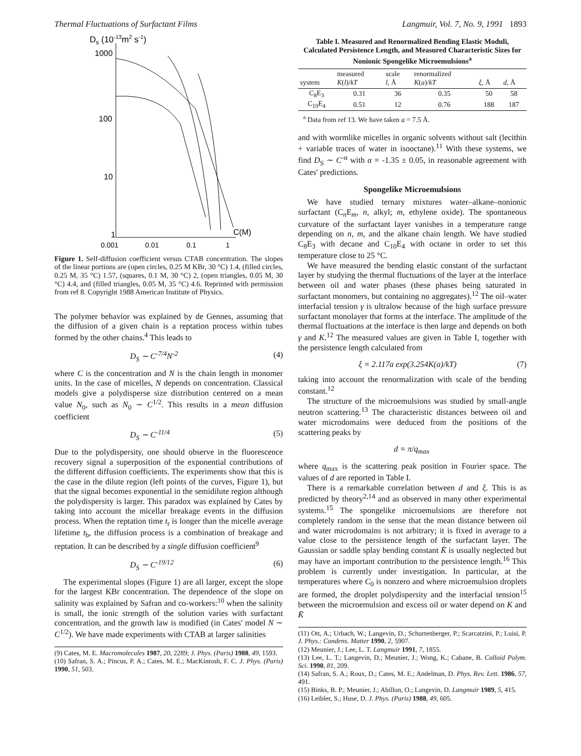Thermal Fluctuations of Surfactant Films Langmuir, Vol. 7, No. 9, 1991 1893
Ds (10-13m2 s-1)
1000
100
10
1
0.001
0.01
0.1
1
C(M)
Figure 1. Self-diffusion coefficient versus CTAB concentration. The slopes of the linear portions are (open circles, 0.25 M KBr, 30 °C) 1.4, (filled circles, 0.25 M, 35 °C) 1.57, (squares, 0.1 M, 30 °C) 2, (open triangles, 0.05 M, 30 °C) 4.4, and (filled triangles, 0.05 M, 35 °C) 4.6. Reprinted with permission from ref 8. Copyright 1988 American Institute of Physics.
The polymer behavior was explained by de Gennes, assuming that the diffusion of a given chain is a reptation process within tubes formed by the other chains.<sup>4</sup> This leads to
D<sub>S</sub> ∼ C<sup>-7/4</sup>N<sup>-2</sup> (4)
where C is the concentration and N is the chain length in monomer units. In the case of micelles, N depends on concentration. Classical models give a polydisperse size distribution centered on a mean value N<sub>0</sub>, such as N<sub>0</sub> ∼ C<sup>1/2</sup>. This results in a mean diffusion coefficient
D<sub>S</sub> ∼ C<sup>-11/4</sup> (5)
Due to the polydispersity, one should observe in the fluorescence recovery signal a superposition of the exponential contributions of the different diffusion coefficients. The experiments show that this is the case in the dilute region (left points of the curves, Figure 1), but that the signal becomes exponential in the semidilute region although the polydispersity is larger. This paradox was explained by Cates by taking into account the micellar breakage events in the diffusion process. When the reptation time t<sub>r</sub> is longer than the micelle average lifetime t<sub>b</sub>, the diffusion process is a combination of breakage and reptation. It can be described by a single diffusion coefficient<sup>9</sup>
D<sub>S</sub> ∼ C<sup>-19/12</sup> (6)
The experimental slopes (Figure 1) are all larger, except the slope for the largest KBr concentration. The dependence of the slope on salinity was explained by Safran and co-workers:<sup>10</sup> when the salinity is small, the ionic strength of the solution varies with surfactant concentration, and the growth law is modified (in Cates' model N ∼ C<sup>1/2</sup>). We have made experiments with CTAB at larger salinities
(9) Cates, M. E. Macromolecules 1987, 20, 2289; J. Phys. (Paris) 1988, 49, 1593.
(10) Safran, S. A.; Pincus, P. A.; Cates, M. E.; MacKintosh, F. C. J. Phys. (Paris) 1990, 51, 503.
Table I. Measured and Renormalized Bending Elastic Moduli, Calculated Persistence Length, and Measured Characteristic Sizes for Nonionic Spongelike Microemulsions<sup>a</sup>
| system | measured K ( l )/ kT | scale l , Å | renormalized K ( a )/ kT | ξ , Å | d , Å |
| --- | --- | --- | --- | --- | --- |
| C<sub>8</sub>E<sub>3</sub> | 0.31 | 36 | 0.35 | 50 | 58 |
| C<sub>10</sub>E<sub>4</sub> | 0.51 | 12 | 0.76 | 188 | 187 |
<sup>a</sup> Data from ref 13. We have taken a = 7.5 Å.
and with wormlike micelles in organic solvents without salt (lecithin + variable traces of water in isooctane).<sup>11</sup> With these systems, we find D<sub>S</sub> ∼ C<sup>-α</sup> with α = -1.35 ± 0.05, in reasonable agreement with Cates' predictions.
Spongelike Microemulsions
We have studied ternary mixtures water–alkane–nonionic surfactant (C<sub>n</sub>E<sub>m</sub>, n, alkyl; m, ethylene oxide). The spontaneous curvature of the surfactant layer vanishes in a temperature range depending on n, m, and the alkane chain length. We have studied C<sub>8</sub>E<sub>3</sub> with decane and C<sub>10</sub>E<sub>4</sub> with octane in order to set this temperature close to 25 °C.
We have measured the bending elastic constant of the surfactant layer by studying the thermal fluctuations of the layer at the interface between oil and water phases (these phases being saturated in surfactant monomers, but containing no aggregates).<sup>12</sup> The oil–water interfacial tension γ is ultralow because of the high surface pressure surfactant monolayer that forms at the interface. The amplitude of the thermal fluctuations at the interface is then large and depends on both γ and K.<sup>12</sup> The measured values are given in Table I, together with the persistence length calculated from
ξ = 2.117a exp(3.254K(a)/kT) (7)
taking into account the renormalization with scale of the bending constant.<sup>12</sup>
The structure of the microemulsions was studied by small-angle neutron scattering.<sup>13</sup> The characteristic distances between oil and water microdomains were deduced from the positions of the scattering peaks by
d = π/q<sub>max</sub>
where q<sub>max</sub> is the scattering peak position in Fourier space. The values of d are reported in Table I.
There is a remarkable correlation between d and ξ. This is as predicted by theory<sup>2,14</sup> and as observed in many other experimental systems.<sup>15</sup> The spongelike microemulsions are therefore not completely random in the sense that the mean distance between oil and water microdomains is not arbitrary; it is fixed in average to a value close to the persistence length of the surfactant layer. The Gaussian or saddle splay bending constant K̄ is usually neglected but may have an important contribution to the persistence length.<sup>16</sup> This problem is currently under investigation. In particular, at the temperatures where C<sub>0</sub> is nonzero and where microemulsion droplets are formed, the droplet polydispersity and the interfacial tension<sup>15</sup> between the microemulsion and excess oil or water depend on K and K̄
(11) Ott, A.; Urbach, W.; Langevin, D.; Schurtenberger, P.; Scarcatzini, P.; Luisi, P. J. Phys.: Condens. Matter 1990, 2, 5907.
(12) Meunier, J.; Lee, L. T. Langmuir 1991, 7, 1855.
(13) Lee, L. T.; Langevin, D.; Meunier, J.; Wong, K.; Cabane, B. Colloid Polym. Sci. 1990, 81, 209.
(14) Safran, S. A.; Roux, D.; Cates, M. E.; Andelman, D. Phys. Rev. Lett. 1986, 57, 491.
(15) Binks, B. P.; Meunier, J.; Abillon, O.; Langevin, D. Langmuir 1989, 5, 415.
(16) Leibler, S.; Huse, D. J. Phys. (Paris) 1988, 49, 605.